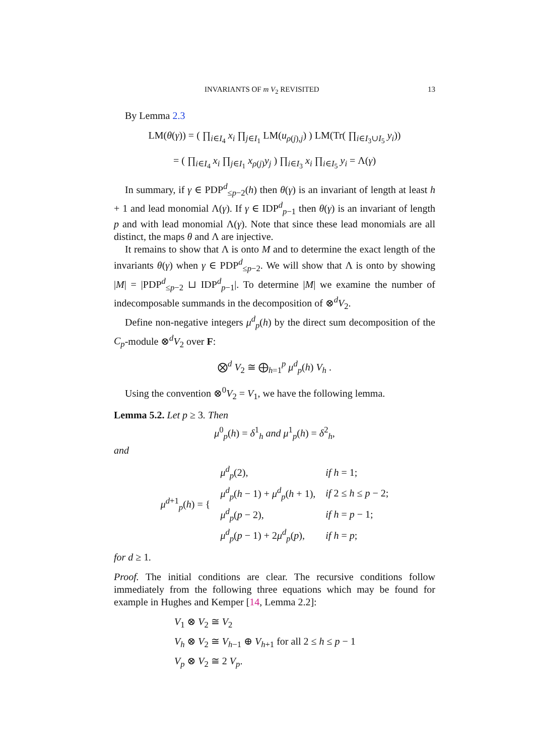INVARIANTS OF m V<sub>2</sub> REVISITED 13
By Lemma 2.3
LM(θ(γ)) = ( ∏<sub>i∈I<sub>4</sub></sub> x<sub>i</sub> ∏<sub>j∈I<sub>1</sub></sub> LM(u<sub>ρ(j),j</sub>) ) LM(Tr( ∏<sub>i∈I<sub>3</sub>∪I<sub>5</sub></sub> y<sub>i</sub>))
= ( ∏<sub>i∈I<sub>4</sub></sub> x<sub>i</sub> ∏<sub>j∈I<sub>1</sub></sub> x<sub>ρ(j)</sub>y<sub>j</sub> ) ∏<sub>i∈I<sub>3</sub></sub> x<sub>i</sub> ∏<sub>i∈I<sub>5</sub></sub> y<sub>i</sub> = Λ(γ)
In summary, if γ ∈ PDP<sup>d</sup><sub>≤p−2</sub>(h) then θ(γ) is an invariant of length at least h + 1 and lead monomial Λ(γ). If γ ∈ IDP<sup>d</sup><sub>p−1</sub> then θ(γ) is an invariant of length p and with lead monomial Λ(γ). Note that since these lead monomials are all distinct, the maps θ and Λ are injective.
It remains to show that Λ is onto M and to determine the exact length of the invariants θ(γ) when γ ∈ PDP<sup>d</sup><sub>≤p−2</sub>. We will show that Λ is onto by showing |M| = |PDP<sup>d</sup><sub>≤p−2</sub> ⊔ IDP<sup>d</sup><sub>p−1</sub>|. To determine |M| we examine the number of indecomposable summands in the decomposition of ⊗<sup>d</sup>V<sub>2</sub>.
Define non-negative integers μ<sup>d</sup><sub>p</sub>(h) by the direct sum decomposition of the C<sub>p</sub>-module ⊗<sup>d</sup>V<sub>2</sub> over F:
⨂<sup>d</sup> V<sub>2</sub> ≅ ⨁<sub>h=1</sub><sup>p</sup> μ<sup>d</sup><sub>p</sub>(h) V<sub>h</sub> .
Using the convention ⊗<sup>0</sup>V<sub>2</sub> = V<sub>1</sub>, we have the following lemma.
Lemma 5.2. Let p ≥ 3. Then
μ<sup>0</sup><sub>p</sub>(h) = δ<sup>1</sup><sub>h</sub> and μ<sup>1</sup><sub>p</sub>(h) = δ<sup>2</sup><sub>h</sub>,
and
| μ<sup>d+1</sup><sub>p</sub>( h ) = { | μ<sup>d</sup><sub>p</sub>(2), | if h = 1; |
| | μ<sup>d</sup><sub>p</sub>( h − 1) + μ<sup>d</sup><sub>p</sub>( h + 1), | if 2 ≤ h ≤ p − 2; |
| | μ<sup>d</sup><sub>p</sub>( p − 2), | if h = p − 1; |
| | μ<sup>d</sup><sub>p</sub>( p − 1) + 2 μ<sup>d</sup><sub>p</sub>( p ), | if h = p ; |
for d ≥ 1.
Proof. The initial conditions are clear. The recursive conditions follow immediately from the following three equations which may be found for example in Hughes and Kemper [14, Lemma 2.2]:
V<sub>1</sub> ⊗ V<sub>2</sub> ≅ V<sub>2</sub>
V<sub>h</sub> ⊗ V<sub>2</sub> ≅ V<sub>h−1</sub> ⊕ V<sub>h+1</sub> for all 2 ≤ h ≤ p − 1
V<sub>p</sub> ⊗ V<sub>2</sub> ≅ 2 V<sub>p</sub>.